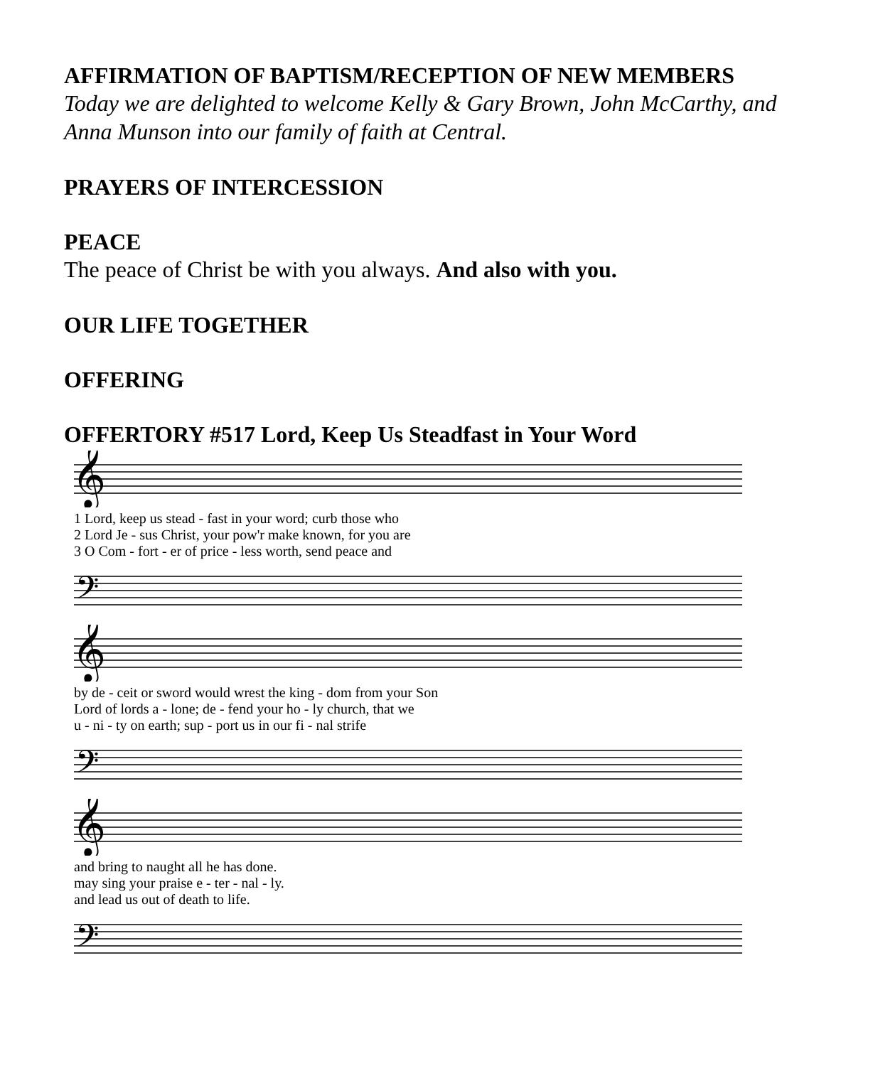AFFIRMATION OF BAPTISM/RECEPTION OF NEW MEMBERS
Today we are delighted to welcome Kelly & Gary Brown, John McCarthy, and Anna Munson into our family of faith at Central.
PRAYERS OF INTERCESSION
PEACE
The peace of Christ be with you always. And also with you.
OUR LIFE TOGETHER
OFFERING
OFFERTORY #517 Lord, Keep Us Steadfast in Your Word
𝄞
| 1 Lord, keep us stead - fast in your word; curb those who |
| 2 Lord Je - sus Christ, your pow'r make known, for you are |
| 3 O Com - fort - er of price - less worth, send peace and |
𝄢
𝄞
| by de - ceit or sword would wrest the king - dom from your Son |
| Lord of lords a - lone; de - fend your ho - ly church, that we |
| u - ni - ty on earth; sup - port us in our fi - nal strife |
𝄢
𝄞
| and bring to naught all he has done. |
| may sing your praise e - ter - nal - ly. |
| and lead us out of death to life. |
𝄢